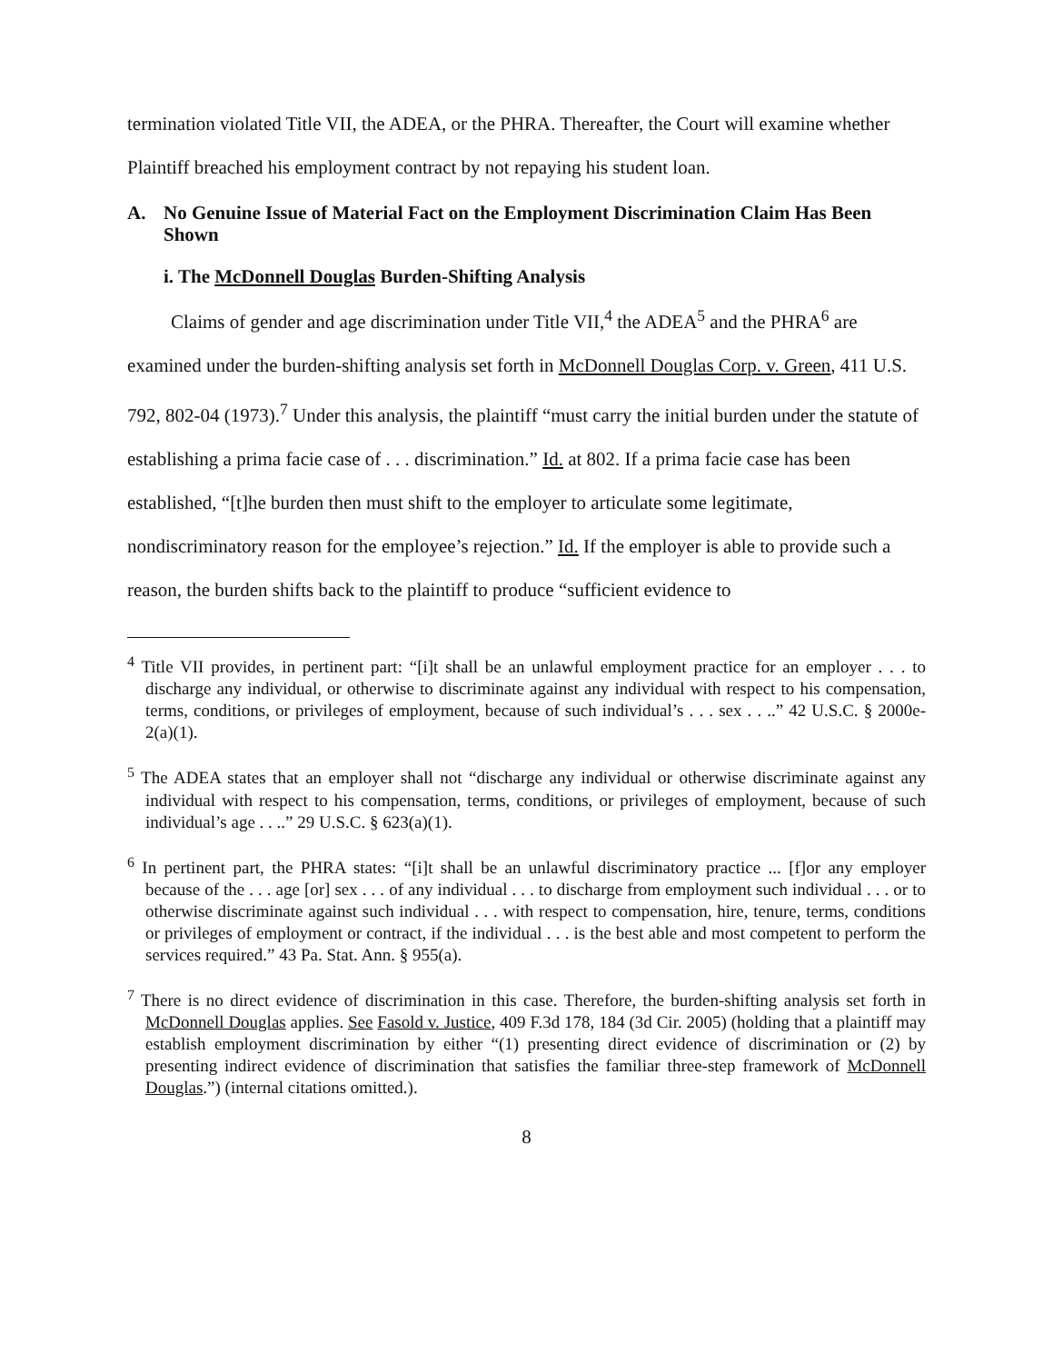termination violated Title VII, the ADEA, or the PHRA. Thereafter, the Court will examine whether Plaintiff breached his employment contract by not repaying his student loan.
A. No Genuine Issue of Material Fact on the Employment Discrimination Claim Has Been Shown
i. The McDonnell Douglas Burden-Shifting Analysis
Claims of gender and age discrimination under Title VII,<sup>4</sup> the ADEA<sup>5</sup> and the PHRA<sup>6</sup> are examined under the burden-shifting analysis set forth in McDonnell Douglas Corp. v. Green, 411 U.S. 792, 802-04 (1973).<sup>7</sup> Under this analysis, the plaintiff “must carry the initial burden under the statute of establishing a prima facie case of . . . discrimination.” Id. at 802. If a prima facie case has been established, “[t]he burden then must shift to the employer to articulate some legitimate, nondiscriminatory reason for the employee’s rejection.” Id. If the employer is able to provide such a reason, the burden shifts back to the plaintiff to produce “sufficient evidence to
<sup>4</sup> Title VII provides, in pertinent part: “[i]t shall be an unlawful employment practice for an employer . . . to discharge any individual, or otherwise to discriminate against any individual with respect to his compensation, terms, conditions, or privileges of employment, because of such individual’s . . . sex . . ..” 42 U.S.C. § 2000e-2(a)(1).
<sup>5</sup> The ADEA states that an employer shall not “discharge any individual or otherwise discriminate against any individual with respect to his compensation, terms, conditions, or privileges of employment, because of such individual’s age . . ..” 29 U.S.C. § 623(a)(1).
<sup>6</sup> In pertinent part, the PHRA states: “[i]t shall be an unlawful discriminatory practice ... [f]or any employer because of the . . . age [or] sex . . . of any individual . . . to discharge from employment such individual . . . or to otherwise discriminate against such individual . . . with respect to compensation, hire, tenure, terms, conditions or privileges of employment or contract, if the individual . . . is the best able and most competent to perform the services required.” 43 Pa. Stat. Ann. § 955(a).
<sup>7</sup> There is no direct evidence of discrimination in this case. Therefore, the burden-shifting analysis set forth in McDonnell Douglas applies. See Fasold v. Justice, 409 F.3d 178, 184 (3d Cir. 2005) (holding that a plaintiff may establish employment discrimination by either “(1) presenting direct evidence of discrimination or (2) by presenting indirect evidence of discrimination that satisfies the familiar three-step framework of McDonnell Douglas.”) (internal citations omitted.).
8